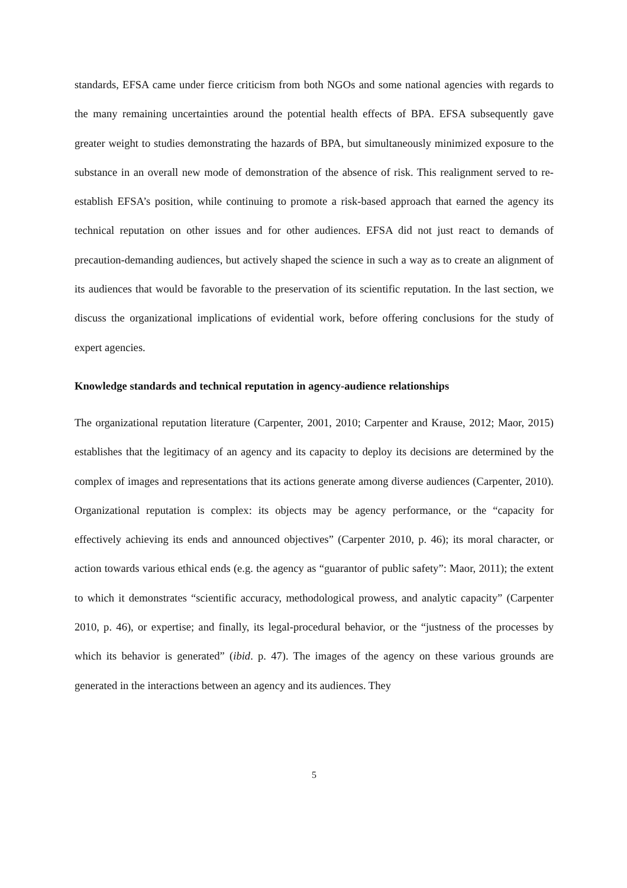standards, EFSA came under fierce criticism from both NGOs and some national agencies with regards to the many remaining uncertainties around the potential health effects of BPA. EFSA subsequently gave greater weight to studies demonstrating the hazards of BPA, but simultaneously minimized exposure to the substance in an overall new mode of demonstration of the absence of risk. This realignment served to re-establish EFSA’s position, while continuing to promote a risk-based approach that earned the agency its technical reputation on other issues and for other audiences. EFSA did not just react to demands of precaution-demanding audiences, but actively shaped the science in such a way as to create an alignment of its audiences that would be favorable to the preservation of its scientific reputation. In the last section, we discuss the organizational implications of evidential work, before offering conclusions for the study of expert agencies.
Knowledge standards and technical reputation in agency-audience relationships
The organizational reputation literature (Carpenter, 2001, 2010; Carpenter and Krause, 2012; Maor, 2015) establishes that the legitimacy of an agency and its capacity to deploy its decisions are determined by the complex of images and representations that its actions generate among diverse audiences (Carpenter, 2010). Organizational reputation is complex: its objects may be agency performance, or the “capacity for effectively achieving its ends and announced objectives” (Carpenter 2010, p. 46); its moral character, or action towards various ethical ends (e.g. the agency as “guarantor of public safety”: Maor, 2011); the extent to which it demonstrates “scientific accuracy, methodological prowess, and analytic capacity” (Carpenter 2010, p. 46), or expertise; and finally, its legal-procedural behavior, or the “justness of the processes by which its behavior is generated” (ibid. p. 47). The images of the agency on these various grounds are generated in the interactions between an agency and its audiences. They
5